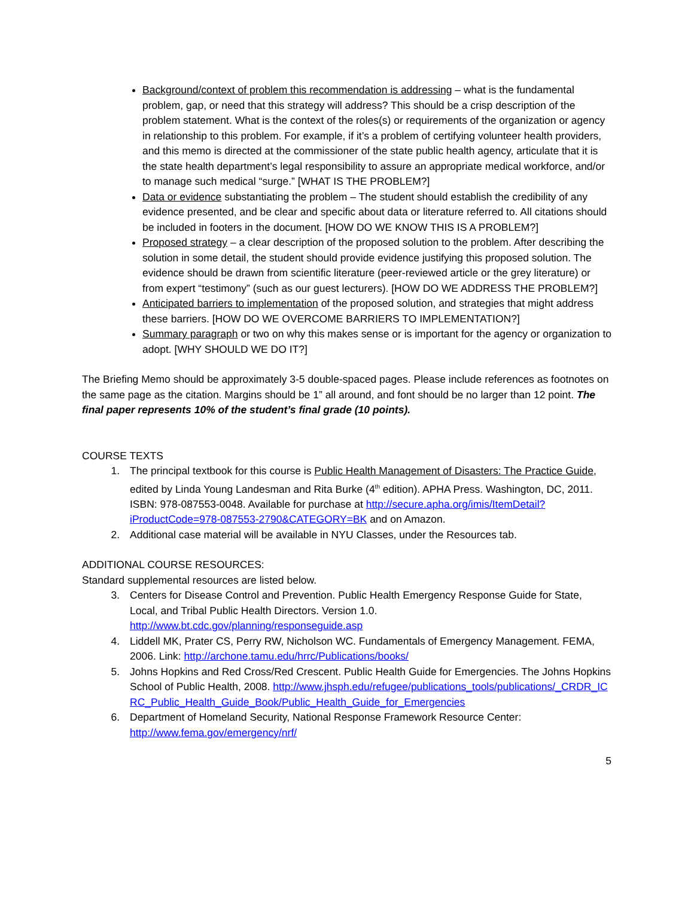Background/context of problem this recommendation is addressing – what is the fundamental problem, gap, or need that this strategy will address? This should be a crisp description of the problem statement. What is the context of the roles(s) or requirements of the organization or agency in relationship to this problem. For example, if it’s a problem of certifying volunteer health providers, and this memo is directed at the commissioner of the state public health agency, articulate that it is the state health department’s legal responsibility to assure an appropriate medical workforce, and/or to manage such medical “surge.” [WHAT IS THE PROBLEM?]
Data or evidence substantiating the problem – The student should establish the credibility of any evidence presented, and be clear and specific about data or literature referred to. All citations should be included in footers in the document. [HOW DO WE KNOW THIS IS A PROBLEM?]
Proposed strategy – a clear description of the proposed solution to the problem. After describing the solution in some detail, the student should provide evidence justifying this proposed solution. The evidence should be drawn from scientific literature (peer-reviewed article or the grey literature) or from expert “testimony” (such as our guest lecturers). [HOW DO WE ADDRESS THE PROBLEM?]
Anticipated barriers to implementation of the proposed solution, and strategies that might address these barriers. [HOW DO WE OVERCOME BARRIERS TO IMPLEMENTATION?]
Summary paragraph or two on why this makes sense or is important for the agency or organization to adopt. [WHY SHOULD WE DO IT?]
The Briefing Memo should be approximately 3-5 double-spaced pages. Please include references as footnotes on the same page as the citation. Margins should be 1” all around, and font should be no larger than 12 point. The final paper represents 10% of the student’s final grade (10 points).
COURSE TEXTS
1. The principal textbook for this course is Public Health Management of Disasters: The Practice Guide, edited by Linda Young Landesman and Rita Burke (4<sup>th</sup> edition). APHA Press. Washington, DC, 2011. ISBN: 978-087553-0048. Available for purchase at http://secure.apha.org/imis/ItemDetail?iProductCode=978-087553-2790&CATEGORY=BK and on Amazon.
2. Additional case material will be available in NYU Classes, under the Resources tab.
ADDITIONAL COURSE RESOURCES:
Standard supplemental resources are listed below.
3. Centers for Disease Control and Prevention. Public Health Emergency Response Guide for State, Local, and Tribal Public Health Directors. Version 1.0. http://www.bt.cdc.gov/planning/responseguide.asp
4. Liddell MK, Prater CS, Perry RW, Nicholson WC. Fundamentals of Emergency Management. FEMA, 2006. Link: http://archone.tamu.edu/hrrc/Publications/books/
5. Johns Hopkins and Red Cross/Red Crescent. Public Health Guide for Emergencies. The Johns Hopkins School of Public Health, 2008. http://www.jhsph.edu/refugee/publications_tools/publications/_CRDR_ICRC_Public_Health_Guide_Book/Public_Health_Guide_for_Emergencies
6. Department of Homeland Security, National Response Framework Resource Center: http://www.fema.gov/emergency/nrf/
5